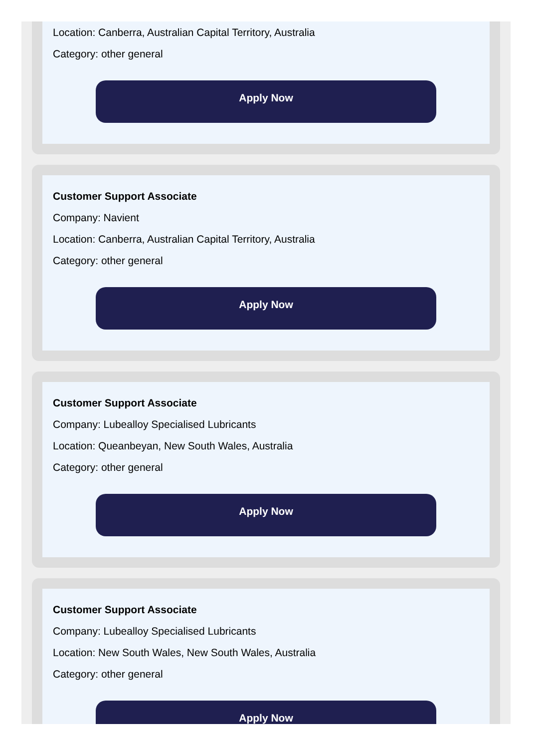Location: Canberra, Australian Capital Territory, Australia
Category: other general
Apply Now
Customer Support Associate
Company: Navient
Location: Canberra, Australian Capital Territory, Australia
Category: other general
Apply Now
Customer Support Associate
Company: Lubealloy Specialised Lubricants
Location: Queanbeyan, New South Wales, Australia
Category: other general
Apply Now
Customer Support Associate
Company: Lubealloy Specialised Lubricants
Location: New South Wales, New South Wales, Australia
Category: other general
Apply Now